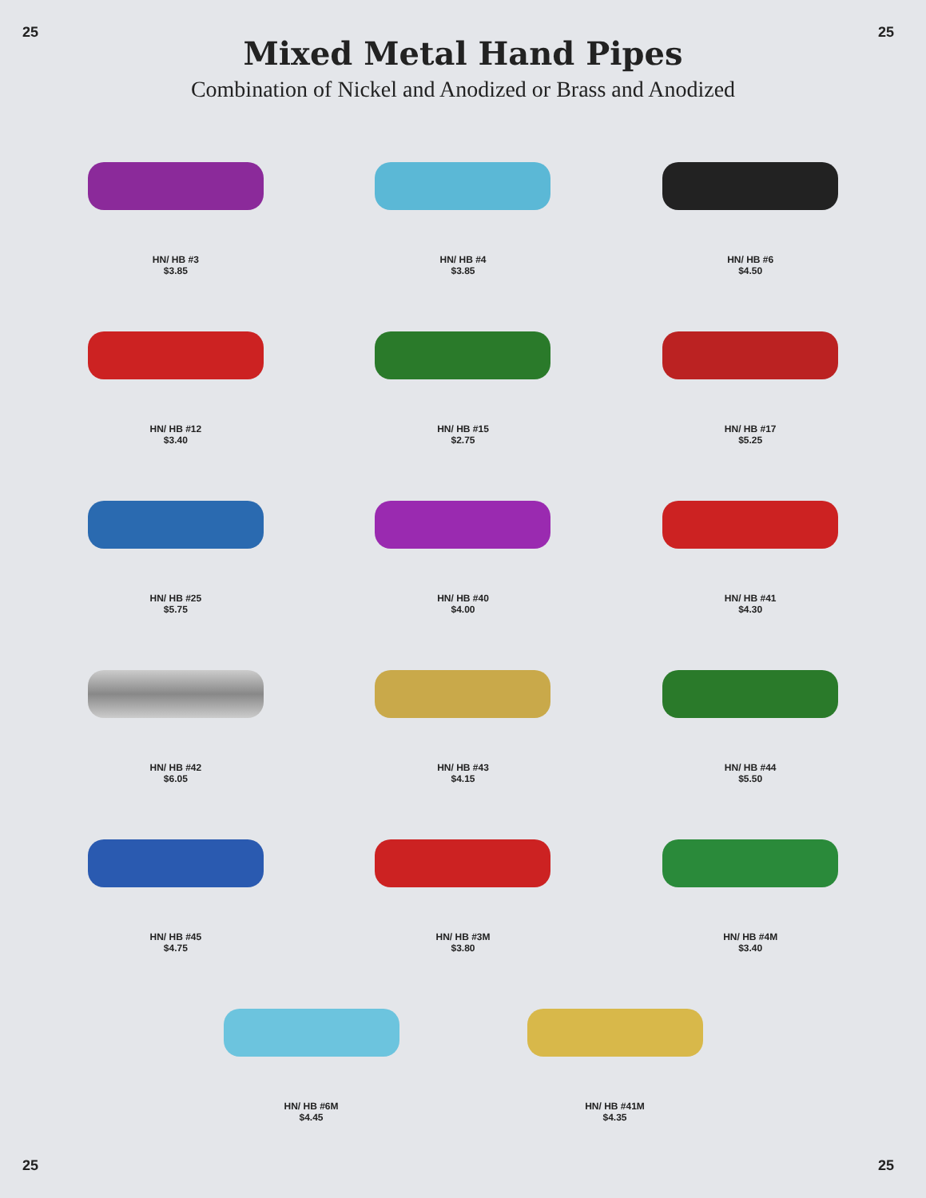25 25
Mixed Metal Hand Pipes
Combination of Nickel and Anodized or Brass and Anodized
HN/ HB #3
$3.85
HN/ HB #4
$3.85
HN/ HB #6
$4.50
HN/ HB #12
$3.40
HN/ HB #15
$2.75
HN/ HB #17
$5.25
HN/ HB #25
$5.75
HN/ HB #40
$4.00
HN/ HB #41
$4.30
HN/ HB #42
$6.05
HN/ HB #43
$4.15
HN/ HB #44
$5.50
HN/ HB #45
$4.75
HN/ HB #3M
$3.80
HN/ HB #4M
$3.40
HN/ HB #6M
$4.45
HN/ HB #41M
$4.35
25 25